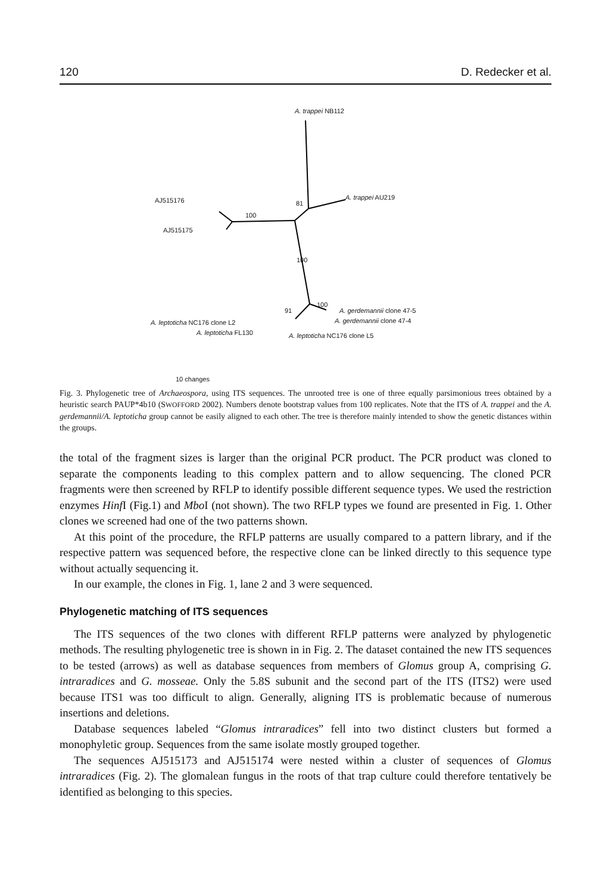120 D. Redecker et al.
A. trappei NB112
A. trappei AU219 AJ515176 81
100
AJ515175
100
91
100
A. gerdemannii clone 47-5
A. leptoticha NC176 clone L2 A. gerdemannii clone 47-4
A. leptoticha FL130 A. leptoticha NC176 clone L5
10 changes
Fig. 3. Phylogenetic tree of Archaeospora, using ITS sequences. The unrooted tree is one of three equally parsimonious trees obtained by a heuristic search PAUP*4b10 (SWOFFORD 2002). Numbers denote bootstrap values from 100 replicates. Note that the ITS of A. trappei and the A. gerdemannii/A. leptoticha group cannot be easily aligned to each other. The tree is therefore mainly intended to show the genetic distances within the groups.
the total of the fragment sizes is larger than the original PCR product. The PCR product was cloned to separate the components leading to this complex pattern and to allow sequencing. The cloned PCR fragments were then screened by RFLP to identify possible different sequence types. We used the restriction enzymes Hinf I (Fig.1) and Mbo I (not shown). The two RFLP types we found are presented in Fig. 1. Other clones we screened had one of the two patterns shown.
At this point of the procedure, the RFLP patterns are usually compared to a pattern library, and if the respective pattern was sequenced before, the respective clone can be linked directly to this sequence type without actually sequencing it.
In our example, the clones in Fig. 1, lane 2 and 3 were sequenced.
Phylogenetic matching of ITS sequences
The ITS sequences of the two clones with different RFLP patterns were analyzed by phylogenetic methods. The resulting phylogenetic tree is shown in in Fig. 2. The dataset contained the new ITS sequences to be tested (arrows) as well as database sequences from members of Glomus group A, comprising G. intraradices and G. mosseae. Only the 5.8S subunit and the second part of the ITS (ITS2) were used because ITS1 was too difficult to align. Generally, aligning ITS is problematic because of numerous insertions and deletions.
Database sequences labeled “Glomus intraradices” fell into two distinct clusters but formed a monophyletic group. Sequences from the same isolate mostly grouped together.
The sequences AJ515173 and AJ515174 were nested within a cluster of sequences of Glomus intraradices (Fig. 2). The glomalean fungus in the roots of that trap culture could therefore tentatively be identified as belonging to this species.